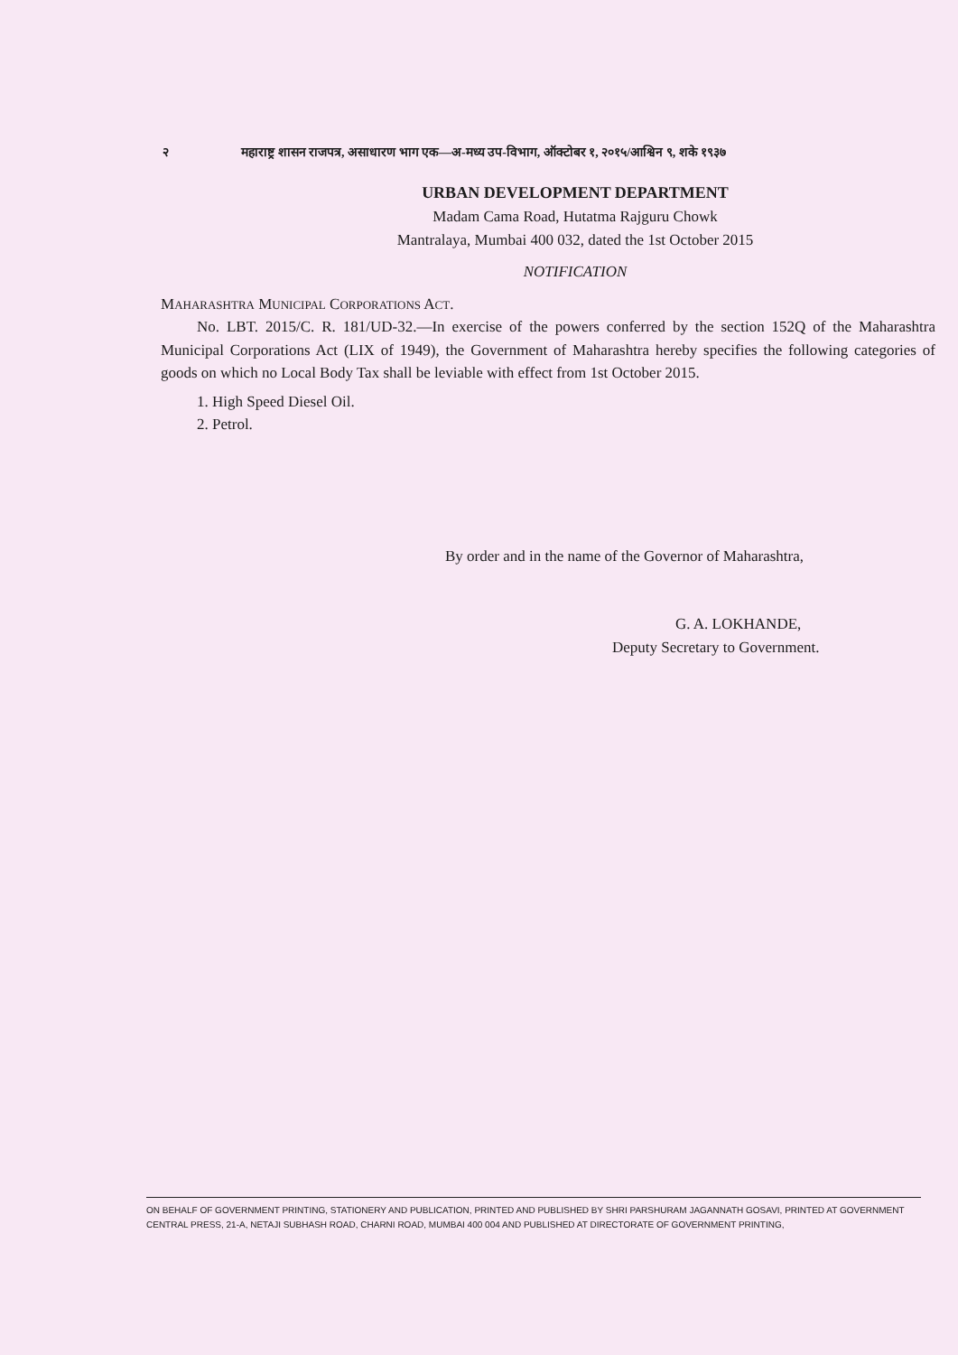२ महाराष्ट्र शासन राजपत्र, असाधारण भाग एक—अ-मध्य उप-विभाग, ऑक्टोबर १, २०१५/आश्विन ९, शके १९३७
URBAN DEVELOPMENT DEPARTMENT
Madam Cama Road, Hutatma Rajguru Chowk
Mantralaya, Mumbai 400 032, dated the 1st October 2015
NOTIFICATION
MAHARASHTRA MUNICIPAL CORPORATIONS ACT.
No. LBT. 2015/C. R. 181/UD-32.—In exercise of the powers conferred by the section 152Q of the Maharashtra Municipal Corporations Act (LIX of 1949), the Government of Maharashtra hereby specifies the following categories of goods on which no Local Body Tax shall be leviable with effect from 1st October 2015.
1. High Speed Diesel Oil.
2. Petrol.
By order and in the name of the Governor of Maharashtra,
G. A. LOKHANDE,
Deputy Secretary to Government.
ON BEHALF OF GOVERNMENT PRINTING, STATIONERY AND PUBLICATION, PRINTED AND PUBLISHED BY SHRI PARSHURAM JAGANNATH GOSAVI, PRINTED AT GOVERNMENT CENTRAL PRESS, 21-A, NETAJI SUBHASH ROAD, CHARNI ROAD, MUMBAI 400 004 AND PUBLISHED AT DIRECTORATE OF GOVERNMENT PRINTING,